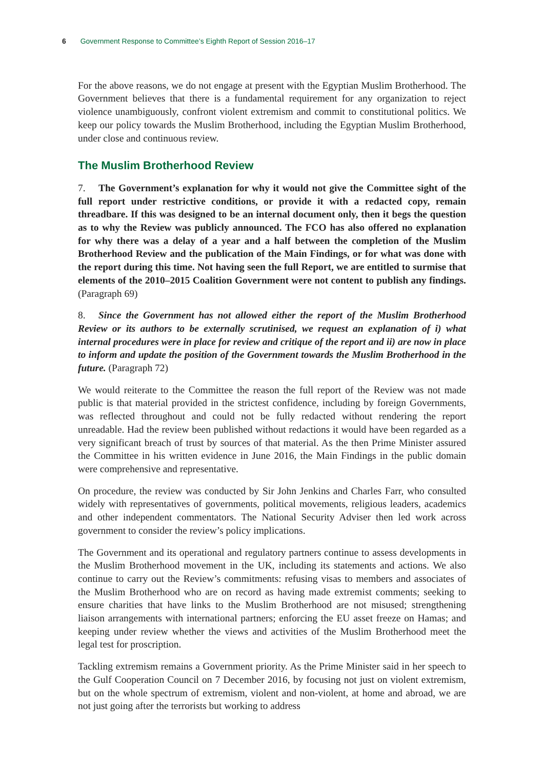6 Government Response to Committee’s Eighth Report of Session 2016–17
For the above reasons, we do not engage at present with the Egyptian Muslim Brotherhood. The Government believes that there is a fundamental requirement for any organization to reject violence unambiguously, confront violent extremism and commit to constitutional politics. We keep our policy towards the Muslim Brotherhood, including the Egyptian Muslim Brotherhood, under close and continuous review.
The Muslim Brotherhood Review
7. The Government’s explanation for why it would not give the Committee sight of the full report under restrictive conditions, or provide it with a redacted copy, remain threadbare. If this was designed to be an internal document only, then it begs the question as to why the Review was publicly announced. The FCO has also offered no explanation for why there was a delay of a year and a half between the completion of the Muslim Brotherhood Review and the publication of the Main Findings, or for what was done with the report during this time. Not having seen the full Report, we are entitled to surmise that elements of the 2010–2015 Coalition Government were not content to publish any findings. (Paragraph 69)
8. Since the Government has not allowed either the report of the Muslim Brotherhood Review or its authors to be externally scrutinised, we request an explanation of i) what internal procedures were in place for review and critique of the report and ii) are now in place to inform and update the position of the Government towards the Muslim Brotherhood in the future. (Paragraph 72)
We would reiterate to the Committee the reason the full report of the Review was not made public is that material provided in the strictest confidence, including by foreign Governments, was reflected throughout and could not be fully redacted without rendering the report unreadable. Had the review been published without redactions it would have been regarded as a very significant breach of trust by sources of that material. As the then Prime Minister assured the Committee in his written evidence in June 2016, the Main Findings in the public domain were comprehensive and representative.
On procedure, the review was conducted by Sir John Jenkins and Charles Farr, who consulted widely with representatives of governments, political movements, religious leaders, academics and other independent commentators. The National Security Adviser then led work across government to consider the review’s policy implications.
The Government and its operational and regulatory partners continue to assess developments in the Muslim Brotherhood movement in the UK, including its statements and actions. We also continue to carry out the Review’s commitments: refusing visas to members and associates of the Muslim Brotherhood who are on record as having made extremist comments; seeking to ensure charities that have links to the Muslim Brotherhood are not misused; strengthening liaison arrangements with international partners; enforcing the EU asset freeze on Hamas; and keeping under review whether the views and activities of the Muslim Brotherhood meet the legal test for proscription.
Tackling extremism remains a Government priority. As the Prime Minister said in her speech to the Gulf Cooperation Council on 7 December 2016, by focusing not just on violent extremism, but on the whole spectrum of extremism, violent and non-violent, at home and abroad, we are not just going after the terrorists but working to address